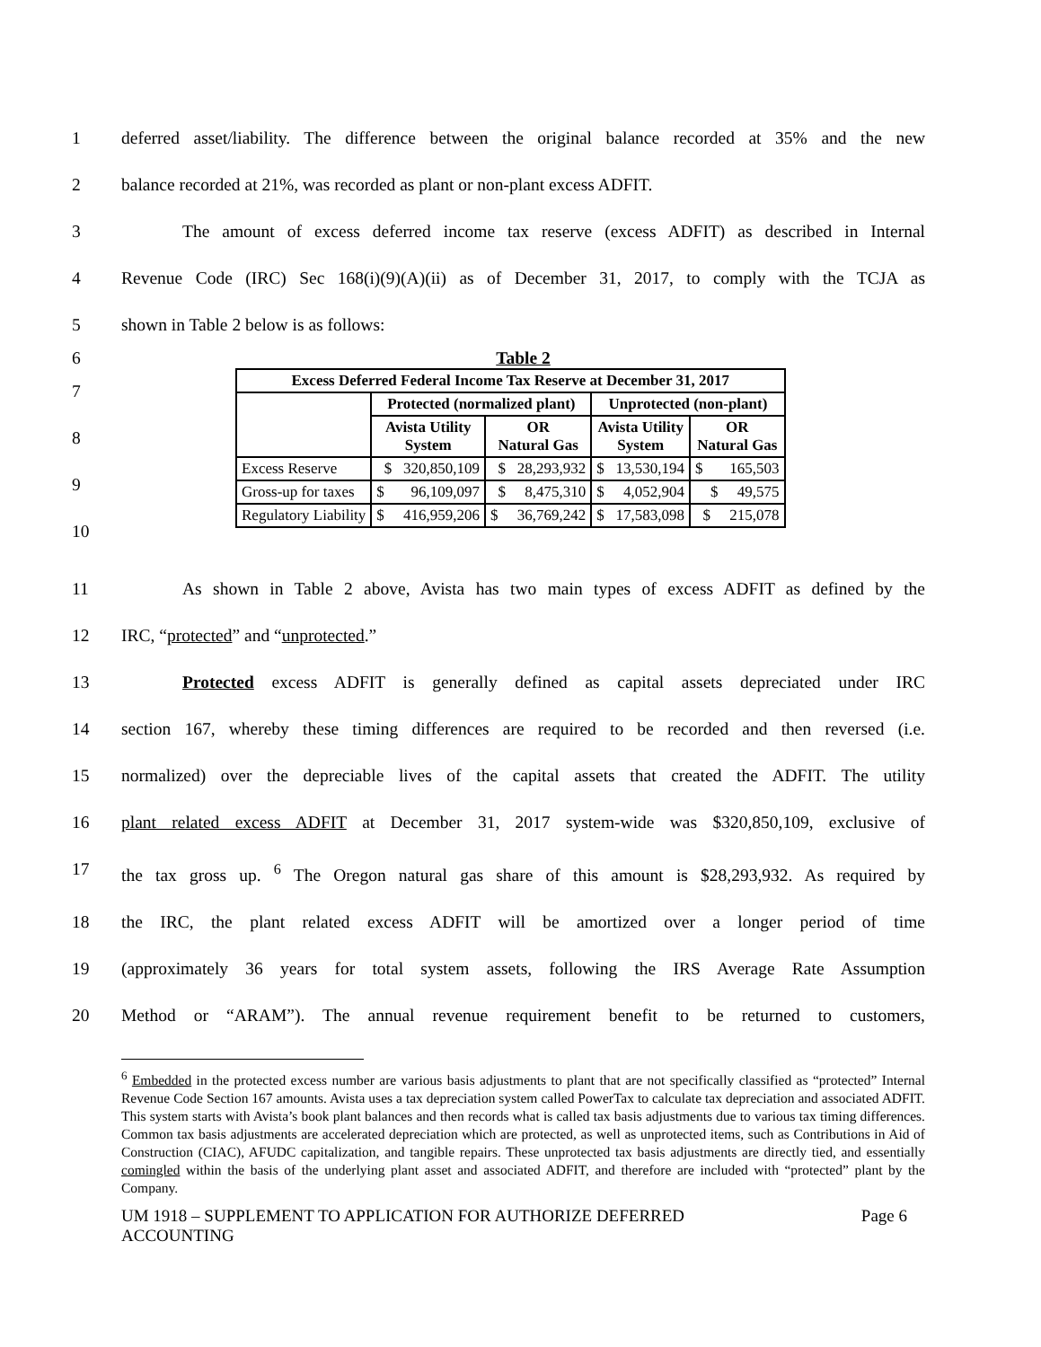1 deferred asset/liability. The difference between the original balance recorded at 35% and the new
2 balance recorded at 21%, was recorded as plant or non-plant excess ADFIT.
3 The amount of excess deferred income tax reserve (excess ADFIT) as described in Internal
4 Revenue Code (IRC) Sec 168(i)(9)(A)(ii) as of December 31, 2017, to comply with the TCJA as
5 shown in Table 2 below is as follows:
6 Table 2
7
8
9
10
| Excess Deferred Federal Income Tax Reserve at December 31, 2017 | | | | |
| --- | --- | --- | --- | --- |
| | Protected (normalized plant) | | Unprotected (non-plant) | |
| | Avista Utility System | OR Natural Gas | Avista Utility System | OR Natural Gas |
| Excess Reserve | $ 320,850,109 | $ 28,293,932 | $ 13,530,194 | $ 165,503 |
| Gross-up for taxes | $ 96,109,097 | $ 8,475,310 | $ 4,052,904 | $ 49,575 |
| Regulatory Liability | $ 416,959,206 | $ 36,769,242 | $ 17,583,098 | $ 215,078 |
11 As shown in Table 2 above, Avista has two main types of excess ADFIT as defined by the
12 IRC, “protected” and “unprotected.”
13 Protected excess ADFIT is generally defined as capital assets depreciated under IRC
14 section 167, whereby these timing differences are required to be recorded and then reversed (i.e.
15 normalized) over the depreciable lives of the capital assets that created the ADFIT. The utility
16 plant related excess ADFIT at December 31, 2017 system-wide was $320,850,109, exclusive of
17 the tax gross up. <sup>6</sup> The Oregon natural gas share of this amount is $28,293,932. As required by
18 the IRC, the plant related excess ADFIT will be amortized over a longer period of time
19 (approximately 36 years for total system assets, following the IRS Average Rate Assumption
20 Method or “ARAM”). The annual revenue requirement benefit to be returned to customers,
<sup>6</sup> Embedded in the protected excess number are various basis adjustments to plant that are not specifically classified as “protected” Internal Revenue Code Section 167 amounts. Avista uses a tax depreciation system called PowerTax to calculate tax depreciation and associated ADFIT. This system starts with Avista’s book plant balances and then records what is called tax basis adjustments due to various tax timing differences. Common tax basis adjustments are accelerated depreciation which are protected, as well as unprotected items, such as Contributions in Aid of Construction (CIAC), AFUDC capitalization, and tangible repairs. These unprotected tax basis adjustments are directly tied, and essentially comingled within the basis of the underlying plant asset and associated ADFIT, and therefore are included with “protected” plant by the Company.
UM 1918 – SUPPLEMENT TO APPLICATION FOR AUTHORIZE DEFERRED
ACCOUNTING Page 6